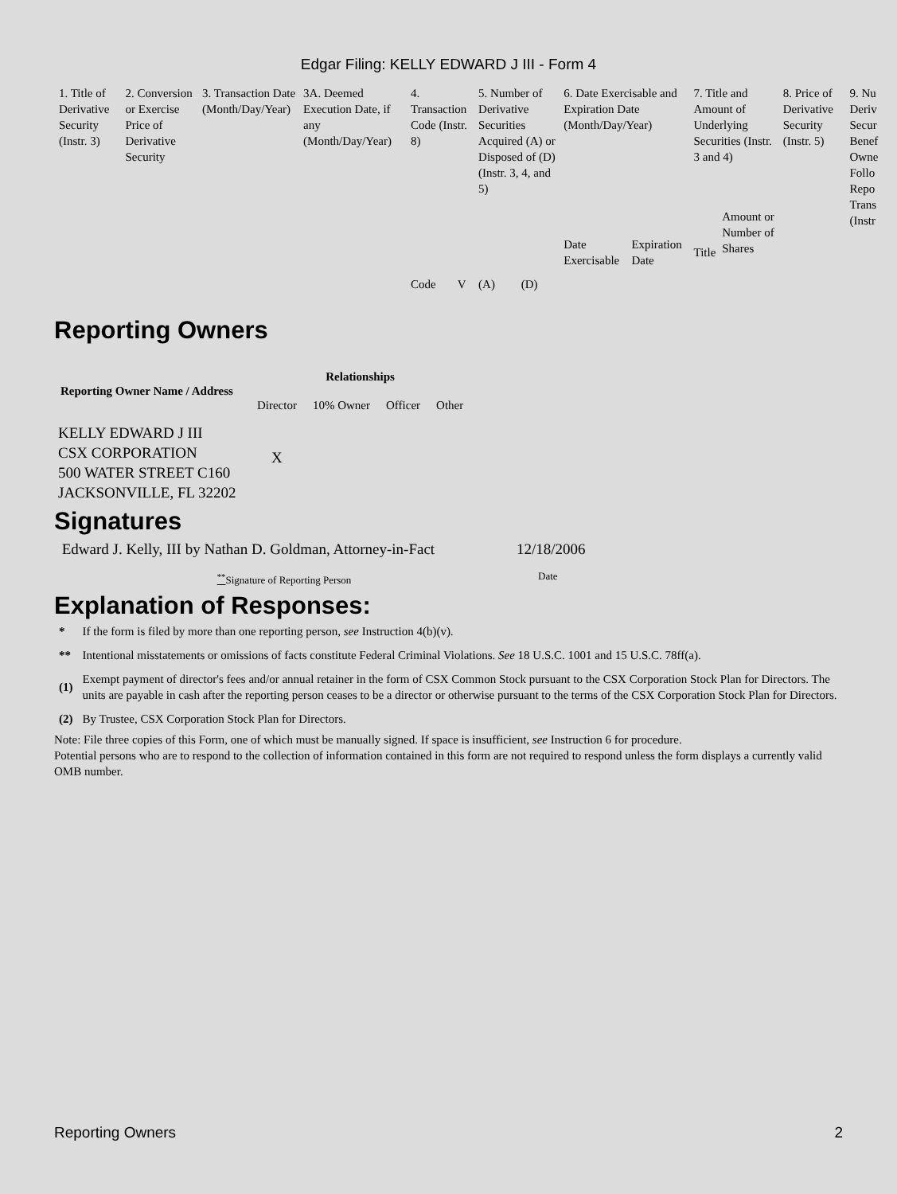Edgar Filing: KELLY EDWARD J III - Form 4
| 1. Title of Derivative Security (Instr. 3) | 2. Conversion or Exercise Price of Derivative Security | 3. Transaction Date (Month/Day/Year) | 3A. Deemed Execution Date, if any (Month/Day/Year) | 4. Transaction Code (Instr. 8) | | 5. Number of Derivative Securities Acquired (A) or Disposed of (D) (Instr. 3, 4, and 5) | | 6. Date Exercisable and Expiration Date (Month/Day/Year) | | 7. Title and Amount of Underlying Securities (Instr. 3 and 4) | | 8. Price of Derivative Security (Instr. 5) | 9. Nu Deriv Secur Benef Owne Follo Repo Trans (Instr |
| --- | --- | --- | --- | --- | --- | --- | --- | --- | --- | --- | --- | --- | --- |
| | | | | Code | V | (A) | (D) | Date Exercisable | Expiration Date | Title | Amount or Number of Shares | | |
Reporting Owners
| Reporting Owner Name / Address | Relationships | | | |
| --- | --- | --- | --- | --- |
| | Director | 10% Owner | Officer | Other |
| KELLY EDWARD J III CSX CORPORATION 500 WATER STREET C160 JACKSONVILLE, FL 32202 | X | | | |
Signatures
| Edward J. Kelly, III by Nathan D. Goldman, Attorney-in-Fact | 12/18/2006 |
| <sup>**</sup> Signature of Reporting Person | Date |
Explanation of Responses:
| * | If the form is filed by more than one reporting person, see Instruction 4(b)(v). |
| ** | Intentional misstatements or omissions of facts constitute Federal Criminal Violations. See 18 U.S.C. 1001 and 15 U.S.C. 78ff(a). |
| (1) | Exempt payment of director's fees and/or annual retainer in the form of CSX Common Stock pursuant to the CSX Corporation Stock Plan for Directors. The units are payable in cash after the reporting person ceases to be a director or otherwise pursuant to the terms of the CSX Corporation Stock Plan for Directors. |
| (2) | By Trustee, CSX Corporation Stock Plan for Directors. |
Note: File three copies of this Form, one of which must be manually signed. If space is insufficient, see Instruction 6 for procedure.
Potential persons who are to respond to the collection of information contained in this form are not required to respond unless the form displays a currently valid OMB number.
Reporting Owners 2